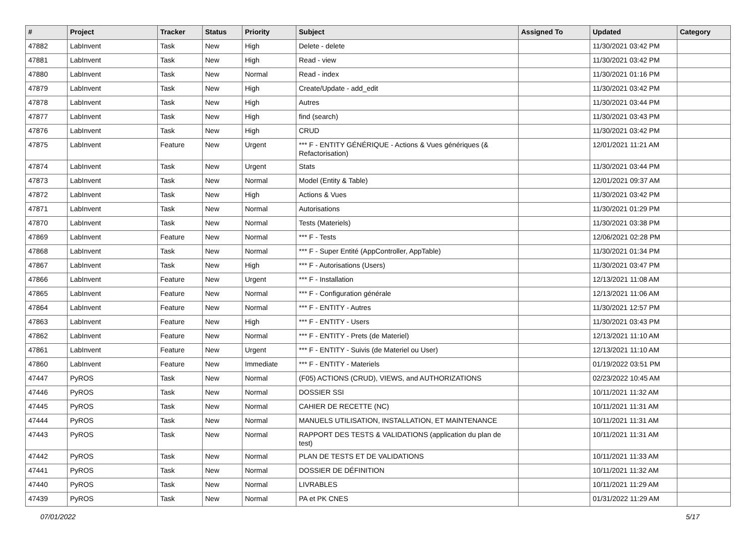| # | Project | Tracker | Status | Priority | Subject | Assigned To | Updated | Category |
| --- | --- | --- | --- | --- | --- | --- | --- | --- |
| 47882 | LabInvent | Task | New | High | Delete - delete | | 11/30/2021 03:42 PM | |
| 47881 | LabInvent | Task | New | High | Read - view | | 11/30/2021 03:42 PM | |
| 47880 | LabInvent | Task | New | Normal | Read - index | | 11/30/2021 01:16 PM | |
| 47879 | LabInvent | Task | New | High | Create/Update - add_edit | | 11/30/2021 03:42 PM | |
| 47878 | LabInvent | Task | New | High | Autres | | 11/30/2021 03:44 PM | |
| 47877 | LabInvent | Task | New | High | find (search) | | 11/30/2021 03:43 PM | |
| 47876 | LabInvent | Task | New | High | CRUD | | 11/30/2021 03:42 PM | |
| 47875 | LabInvent | Feature | New | Urgent | *** F - ENTITY GÉNÉRIQUE - Actions & Vues génériques (& Refactorisation) | | 12/01/2021 11:21 AM | |
| 47874 | LabInvent | Task | New | Urgent | Stats | | 11/30/2021 03:44 PM | |
| 47873 | LabInvent | Task | New | Normal | Model (Entity & Table) | | 12/01/2021 09:37 AM | |
| 47872 | LabInvent | Task | New | High | Actions & Vues | | 11/30/2021 03:42 PM | |
| 47871 | LabInvent | Task | New | Normal | Autorisations | | 11/30/2021 01:29 PM | |
| 47870 | LabInvent | Task | New | Normal | Tests (Materiels) | | 11/30/2021 03:38 PM | |
| 47869 | LabInvent | Feature | New | Normal | *** F - Tests | | 12/06/2021 02:28 PM | |
| 47868 | LabInvent | Task | New | Normal | *** F - Super Entité (AppController, AppTable) | | 11/30/2021 01:34 PM | |
| 47867 | LabInvent | Task | New | High | *** F - Autorisations (Users) | | 11/30/2021 03:47 PM | |
| 47866 | LabInvent | Feature | New | Urgent | *** F - Installation | | 12/13/2021 11:08 AM | |
| 47865 | LabInvent | Feature | New | Normal | *** F - Configuration générale | | 12/13/2021 11:06 AM | |
| 47864 | LabInvent | Feature | New | Normal | *** F - ENTITY - Autres | | 11/30/2021 12:57 PM | |
| 47863 | LabInvent | Feature | New | High | *** F - ENTITY - Users | | 11/30/2021 03:43 PM | |
| 47862 | LabInvent | Feature | New | Normal | *** F - ENTITY - Prets (de Materiel) | | 12/13/2021 11:10 AM | |
| 47861 | LabInvent | Feature | New | Urgent | *** F - ENTITY - Suivis (de Materiel ou User) | | 12/13/2021 11:10 AM | |
| 47860 | LabInvent | Feature | New | Immediate | *** F - ENTITY - Materiels | | 01/19/2022 03:51 PM | |
| 47447 | PyROS | Task | New | Normal | (F05) ACTIONS (CRUD), VIEWS, and AUTHORIZATIONS | | 02/23/2022 10:45 AM | |
| 47446 | PyROS | Task | New | Normal | DOSSIER SSI | | 10/11/2021 11:32 AM | |
| 47445 | PyROS | Task | New | Normal | CAHIER DE RECETTE (NC) | | 10/11/2021 11:31 AM | |
| 47444 | PyROS | Task | New | Normal | MANUELS UTILISATION, INSTALLATION, ET MAINTENANCE | | 10/11/2021 11:31 AM | |
| 47443 | PyROS | Task | New | Normal | RAPPORT DES TESTS & VALIDATIONS (application du plan de test) | | 10/11/2021 11:31 AM | |
| 47442 | PyROS | Task | New | Normal | PLAN DE TESTS ET DE VALIDATIONS | | 10/11/2021 11:33 AM | |
| 47441 | PyROS | Task | New | Normal | DOSSIER DE DÉFINITION | | 10/11/2021 11:32 AM | |
| 47440 | PyROS | Task | New | Normal | LIVRABLES | | 10/11/2021 11:29 AM | |
| 47439 | PyROS | Task | New | Normal | PA et PK CNES | | 01/31/2022 11:29 AM | |
07/01/2022 5/17